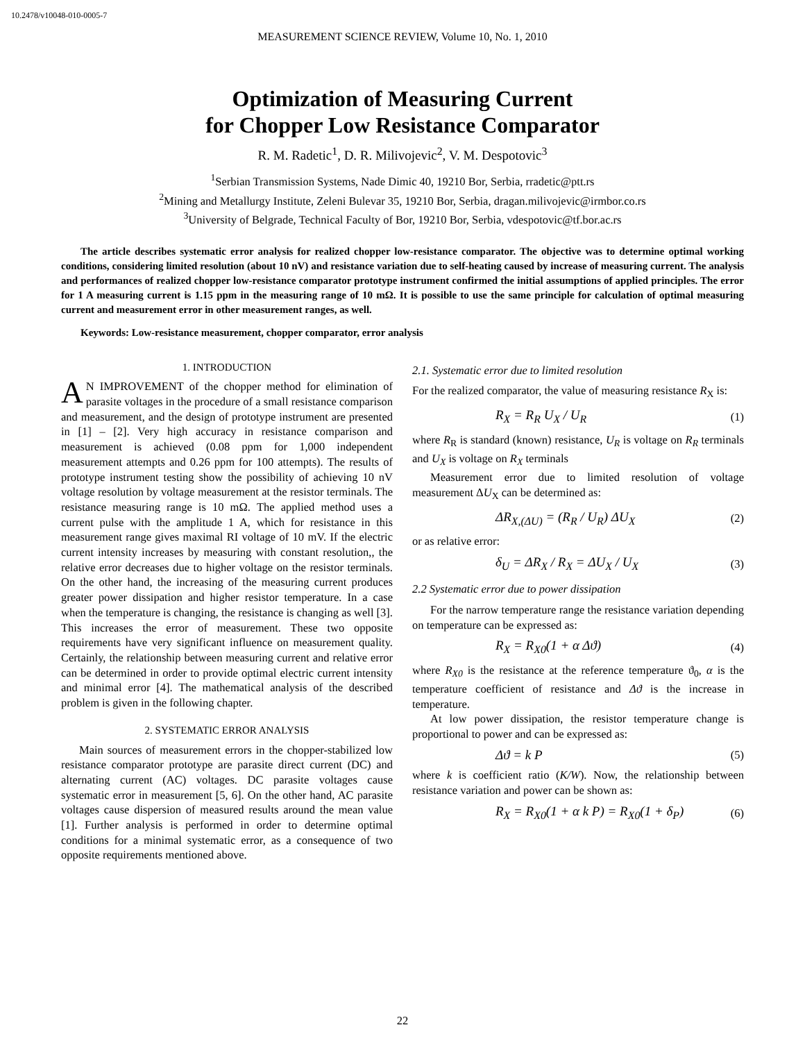10.2478/v10048-010-0005-7
MEASUREMENT SCIENCE REVIEW, Volume 10, No. 1, 2010
Optimization of Measuring Current
for Chopper Low Resistance Comparator
R. M. Radetic<sup>1</sup>, D. R. Milivojevic<sup>2</sup>, V. M. Despotovic<sup>3</sup>
<sup>1</sup> Serbian Transmission Systems, Nade Dimic 40, 19210 Bor, Serbia, rradetic@ptt.rs
<sup>2</sup> Mining and Metallurgy Institute, Zeleni Bulevar 35, 19210 Bor, Serbia, dragan.milivojevic@irmbor.co.rs
<sup>3</sup> University of Belgrade, Technical Faculty of Bor, 19210 Bor, Serbia, vdespotovic@tf.bor.ac.rs
The article describes systematic error analysis for realized chopper low-resistance comparator. The objective was to determine optimal working conditions, considering limited resolution (about 10 nV) and resistance variation due to self-heating caused by increase of measuring current. The analysis and performances of realized chopper low-resistance comparator prototype instrument confirmed the initial assumptions of applied principles. The error for 1 A measuring current is 1.15 ppm in the measuring range of 10 mΩ. It is possible to use the same principle for calculation of optimal measuring current and measurement error in other measurement ranges, as well.
Keywords: Low-resistance measurement, chopper comparator, error analysis
1. INTRODUCTION
AN IMPROVEMENT of the chopper method for elimination of parasite voltages in the procedure of a small resistance comparison and measurement, and the design of prototype instrument are presented in [1] – [2]. Very high accuracy in resistance comparison and measurement is achieved (0.08 ppm for 1,000 independent measurement attempts and 0.26 ppm for 100 attempts). The results of prototype instrument testing show the possibility of achieving 10 nV voltage resolution by voltage measurement at the resistor terminals. The resistance measuring range is 10 mΩ. The applied method uses a current pulse with the amplitude 1 A, which for resistance in this measurement range gives maximal RI voltage of 10 mV. If the electric current intensity increases by measuring with constant resolution,, the relative error decreases due to higher voltage on the resistor terminals. On the other hand, the increasing of the measuring current produces greater power dissipation and higher resistor temperature. In a case when the temperature is changing, the resistance is changing as well [3]. This increases the error of measurement. These two opposite requirements have very significant influence on measurement quality. Certainly, the relationship between measuring current and relative error can be determined in order to provide optimal electric current intensity and minimal error [4]. The mathematical analysis of the described problem is given in the following chapter.
2. SYSTEMATIC ERROR ANALYSIS
Main sources of measurement errors in the chopper-stabilized low resistance comparator prototype are parasite direct current (DC) and alternating current (AC) voltages. DC parasite voltages cause systematic error in measurement [5, 6]. On the other hand, AC parasite voltages cause dispersion of measured results around the mean value [1]. Further analysis is performed in order to determine optimal conditions for a minimal systematic error, as a consequence of two opposite requirements mentioned above.
2.1. Systematic error due to limited resolution
For the realized comparator, the value of measuring resistance R<sub>X</sub> is:
R<sub>X</sub> = R<sub>R</sub> U<sub>X</sub> / U<sub>R</sub> (1)
where R<sub>R</sub> is standard (known) resistance, U<sub>R</sub> is voltage on R<sub>R</sub> terminals and U<sub>X</sub> is voltage on R<sub>X</sub> terminals
Measurement error due to limited resolution of voltage measurement ΔU<sub>X</sub> can be determined as:
ΔR<sub>X,(ΔU)</sub> = (R<sub>R</sub> / U<sub>R</sub>) ΔU<sub>X</sub> (2)
or as relative error:
δ<sub>U</sub> = ΔR<sub>X</sub> / R<sub>X</sub> = ΔU<sub>X</sub> / U<sub>X</sub> (3)
2.2 Systematic error due to power dissipation
For the narrow temperature range the resistance variation depending on temperature can be expressed as:
R<sub>X</sub> = R<sub>X0</sub>(1 + α Δϑ) (4)
where R<sub>X0</sub> is the resistance at the reference temperature ϑ<sub>0</sub>, α is the temperature coefficient of resistance and Δϑ is the increase in temperature.
At low power dissipation, the resistor temperature change is proportional to power and can be expressed as:
Δϑ = k P (5)
where k is coefficient ratio (K/W). Now, the relationship between resistance variation and power can be shown as:
R<sub>X</sub> = R<sub>X0</sub>(1 + α k P) = R<sub>X0</sub>(1 + δ<sub>P</sub>) (6)
22